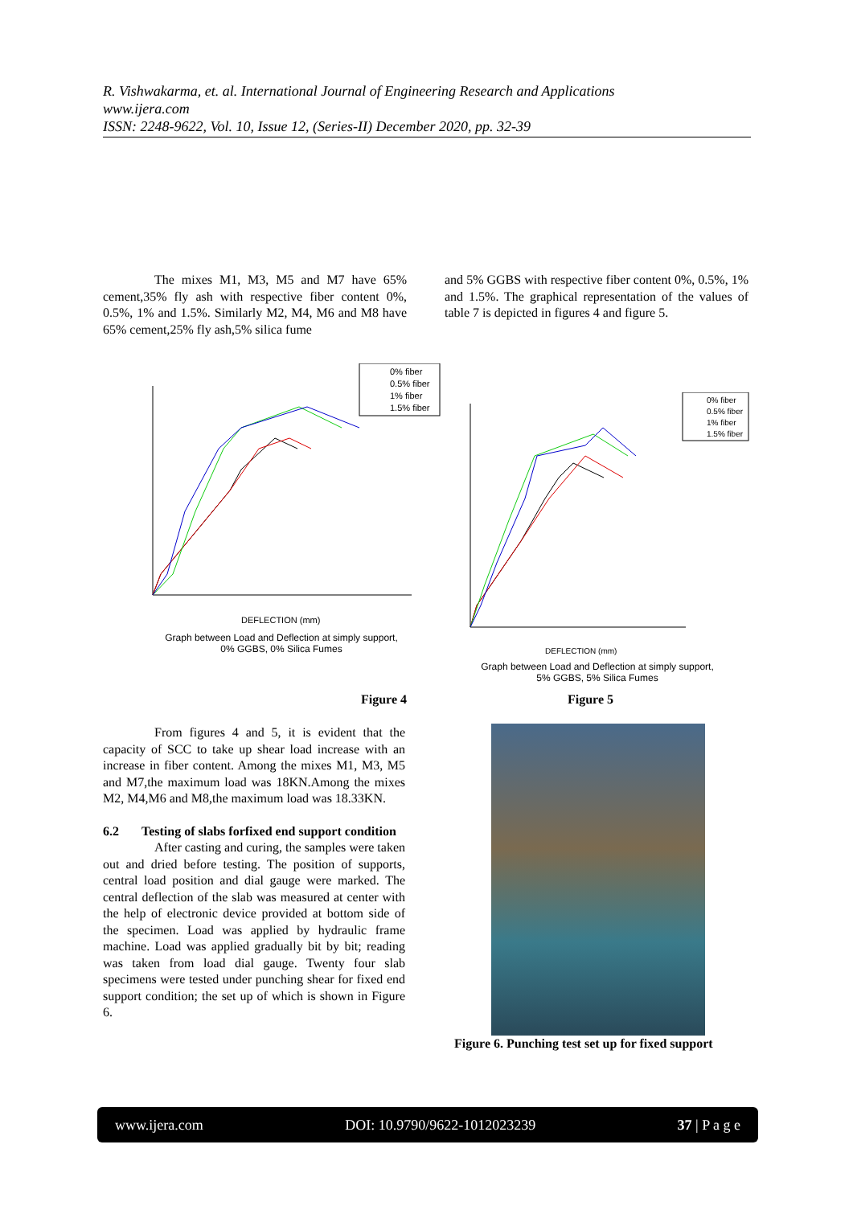R. Vishwakarma, et. al. International Journal of Engineering Research and Applications
www.ijera.com
ISSN: 2248-9622, Vol. 10, Issue 12, (Series-II) December 2020, pp. 32-39
The mixes M1, M3, M5 and M7 have 65% cement,35% fly ash with respective fiber content 0%, 0.5%, 1% and 1.5%. Similarly M2, M4, M6 and M8 have 65% cement,25% fly ash,5% silica fume
and 5% GGBS with respective fiber content 0%, 0.5%, 1% and 1.5%. The graphical representation of the values of table 7 is depicted in figures 4 and figure 5.
0% fiber
0.5% fiber
1% fiber
1.5% fiber
DEFLECTION (mm)
Graph between Load and Deflection at simply support,
0% GGBS, 0% Silica Fumes
Figure 4
0% fiber
0.5% fiber
1% fiber
1.5% fiber
DEFLECTION (mm)
Graph between Load and Deflection at simply support,
5% GGBS, 5% Silica Fumes
Figure 5
From figures 4 and 5, it is evident that the capacity of SCC to take up shear load increase with an increase in fiber content. Among the mixes M1, M3, M5 and M7,the maximum load was 18KN.Among the mixes M2, M4,M6 and M8,the maximum load was 18.33KN.
6.2 Testing of slabs forfixed end support condition
After casting and curing, the samples were taken out and dried before testing. The position of supports, central load position and dial gauge were marked. The central deflection of the slab was measured at center with the help of electronic device provided at bottom side of the specimen. Load was applied by hydraulic frame machine. Load was applied gradually bit by bit; reading was taken from load dial gauge. Twenty four slab specimens were tested under punching shear for fixed end support condition; the set up of which is shown in Figure 6.
Figure 6. Punching test set up for fixed support
www.ijera.com DOI: 10.9790/9622-1012023239 37 | P a g e